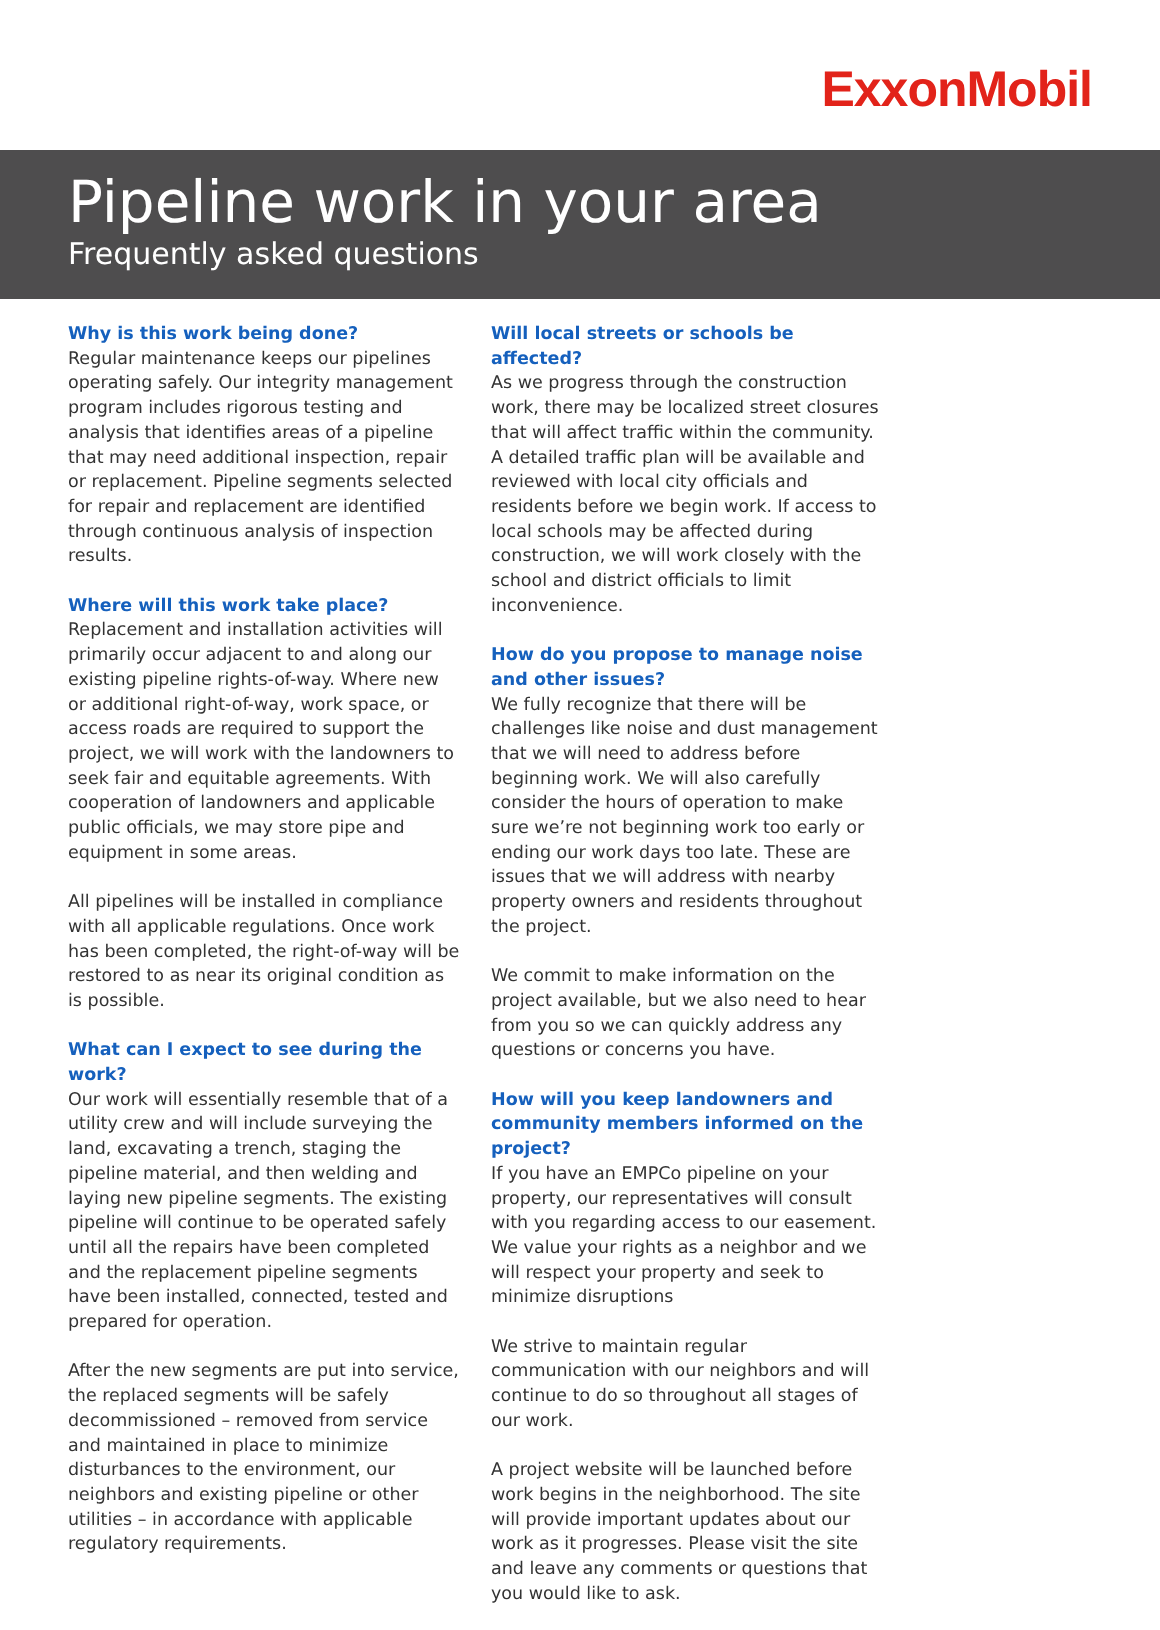ExxonMobil
Pipeline work in your area
Frequently asked questions
Why is this work being done?
Regular maintenance keeps our pipelines operating safely. Our integrity management program includes rigorous testing and analysis that identifies areas of a pipeline that may need additional inspection, repair or replacement. Pipeline segments selected for repair and replacement are identified through continuous analysis of inspection results.
Where will this work take place?
Replacement and installation activities will primarily occur adjacent to and along our existing pipeline rights-of-way. Where new or additional right-of-way, work space, or access roads are required to support the project, we will work with the landowners to seek fair and equitable agreements. With cooperation of landowners and applicable public officials, we may store pipe and equipment in some areas.
All pipelines will be installed in compliance with all applicable regulations. Once work has been completed, the right-of-way will be restored to as near its original condition as is possible.
What can I expect to see during the work?
Our work will essentially resemble that of a utility crew and will include surveying the land, excavating a trench, staging the pipeline material, and then welding and laying new pipeline segments. The existing pipeline will continue to be operated safely until all the repairs have been completed and the replacement pipeline segments have been installed, connected, tested and prepared for operation.
After the new segments are put into service, the replaced segments will be safely decommissioned – removed from service and maintained in place to minimize disturbances to the environment, our neighbors and existing pipeline or other utilities – in accordance with applicable regulatory requirements.
Will local streets or schools be affected?
As we progress through the construction work, there may be localized street closures that will affect traffic within the community. A detailed traffic plan will be available and reviewed with local city officials and residents before we begin work. If access to local schools may be affected during construction, we will work closely with the school and district officials to limit inconvenience.
How do you propose to manage noise and other issues?
We fully recognize that there will be challenges like noise and dust management that we will need to address before beginning work. We will also carefully consider the hours of operation to make sure we’re not beginning work too early or ending our work days too late. These are issues that we will address with nearby property owners and residents throughout the project.
We commit to make information on the project available, but we also need to hear from you so we can quickly address any questions or concerns you have.
How will you keep landowners and community members informed on the project?
If you have an EMPCo pipeline on your property, our representatives will consult with you regarding access to our easement. We value your rights as a neighbor and we will respect your property and seek to minimize disruptions
We strive to maintain regular communication with our neighbors and will continue to do so throughout all stages of our work.
A project website will be launched before work begins in the neighborhood. The site will provide important updates about our work as it progresses. Please visit the site and leave any comments or questions that you would like to ask.